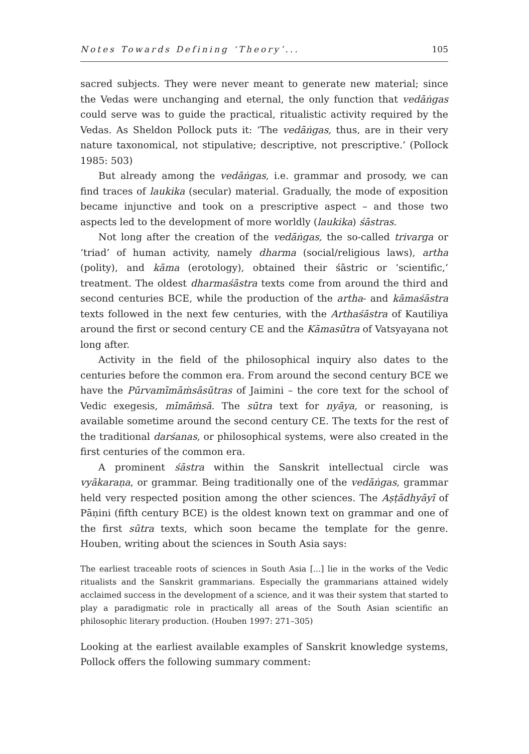Notes Towards Defining ‘Theory’... 105
sacred subjects. They were never meant to generate new material; since the Vedas were unchanging and eternal, the only function that vedāṅgas could serve was to guide the practical, ritualistic activity required by the Vedas. As Sheldon Pollock puts it: ‘The vedāṅgas, thus, are in their very nature taxonomical, not stipulative; descriptive, not prescriptive.’ (Pollock 1985: 503)
But already among the vedāṅgas, i.e. grammar and prosody, we can find traces of laukika (secular) material. Gradually, the mode of exposition became injunctive and took on a prescriptive aspect – and those two aspects led to the development of more worldly (laukika) śāstras.
Not long after the creation of the vedāṅgas, the so-called trivarga or ‘triad’ of human activity, namely dharma (social/religious laws), artha (polity), and kāma (erotology), obtained their śāstric or ‘scientific,’ treatment. The oldest dharmaśāstra texts come from around the third and second centuries BCE, while the production of the artha- and kāmaśāstra texts followed in the next few centuries, with the Arthaśāstra of Kautiliya around the first or second century CE and the Kāmasūtra of Vatsyayana not long after.
Activity in the field of the philosophical inquiry also dates to the centuries before the common era. From around the second century BCE we have the Pūrvamīmāṁsāsūtras of Jaimini – the core text for the school of Vedic exegesis, mīmāṁsā. The sūtra text for nyāya, or reasoning, is available sometime around the second century CE. The texts for the rest of the traditional darśanas, or philosophical systems, were also created in the first centuries of the common era.
A prominent śāstra within the Sanskrit intellectual circle was vyākaraṇa, or grammar. Being traditionally one of the vedāṅgas, grammar held very respected position among the other sciences. The Aṣṭādhyāyī of Pāṇini (fifth century BCE) is the oldest known text on grammar and one of the first sūtra texts, which soon became the template for the genre. Houben, writing about the sciences in South Asia says:
The earliest traceable roots of sciences in South Asia [...] lie in the works of the Vedic ritualists and the Sanskrit grammarians. Especially the grammarians attained widely acclaimed success in the development of a science, and it was their system that started to play a paradigmatic role in practically all areas of the South Asian scientific an philosophic literary production. (Houben 1997: 271–305)
Looking at the earliest available examples of Sanskrit knowledge systems, Pollock offers the following summary comment: